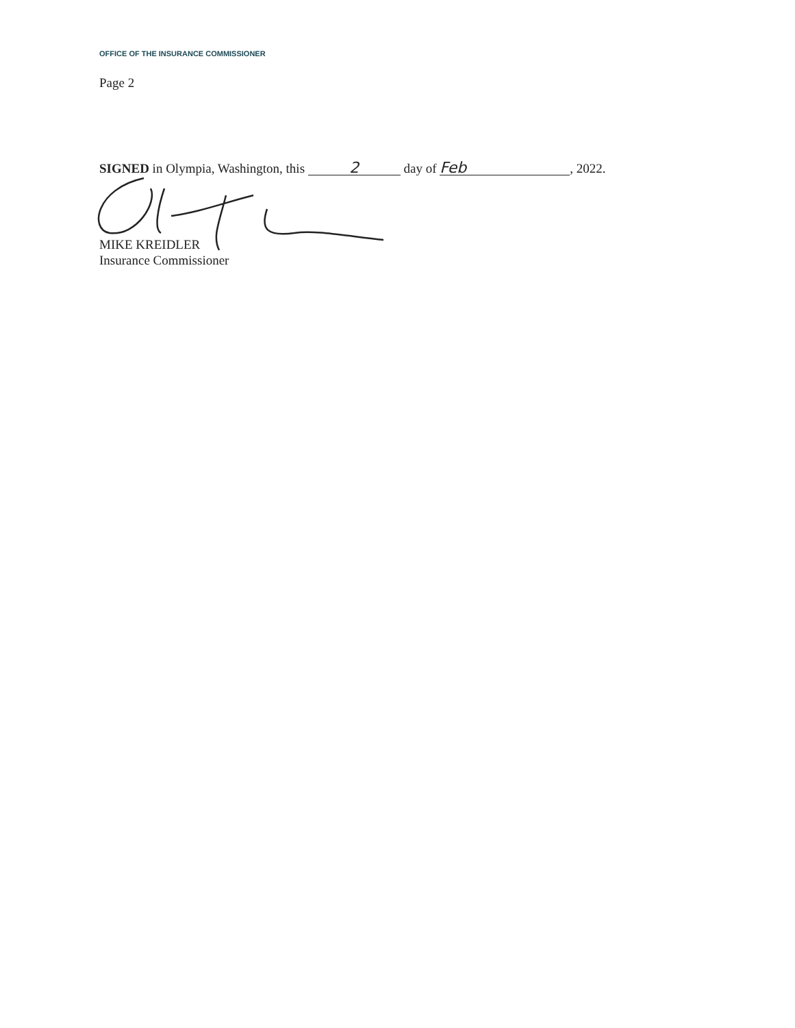OFFICE OF THE INSURANCE COMMISSIONER
Page 2
SIGNED in Olympia, Washington, this 2 day of Feb, 2022.
MIKE KREIDLER
Insurance Commissioner